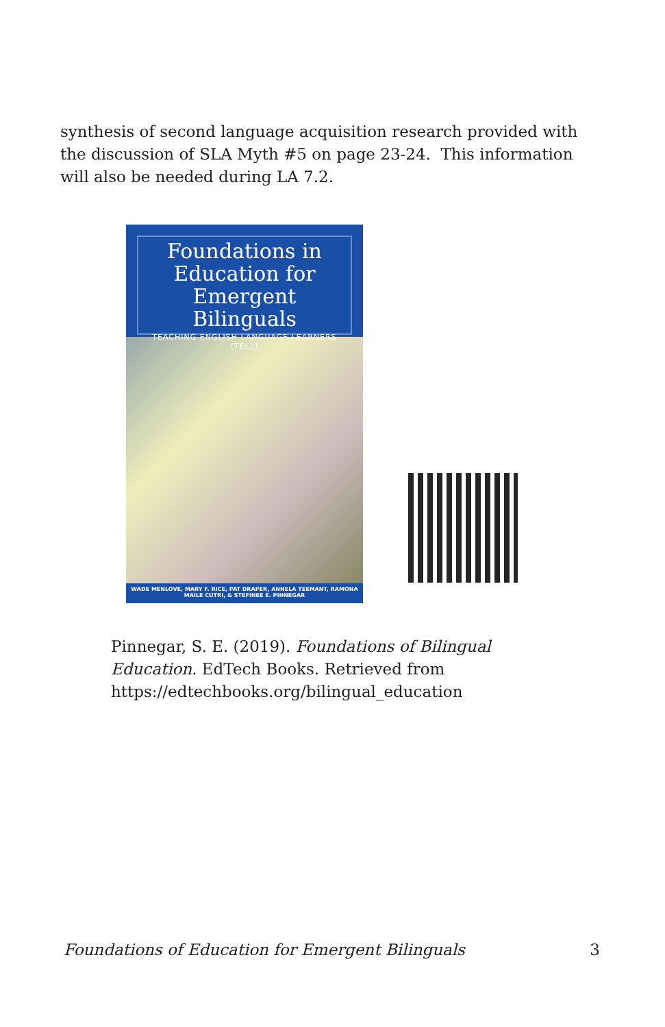synthesis of second language acquisition research provided with the discussion of SLA Myth #5 on page 23-24. This information will also be needed during LA 7.2.
Foundations in Education for Emergent Bilinguals
TEACHING ENGLISH LANGUAGE LEARNERS (TELL)
WADE MENLOVE, MARY F. RICE, PAT DRAPER, ANNELA TEEMANT, RAMONA MAILE CUTRI, & STEFINEE E. PINNEGAR
Pinnegar, S. E. (2019). Foundations of Bilingual Education. EdTech Books. Retrieved from https://edtechbooks.org/bilingual_education
Foundations of Education for Emergent Bilinguals 3